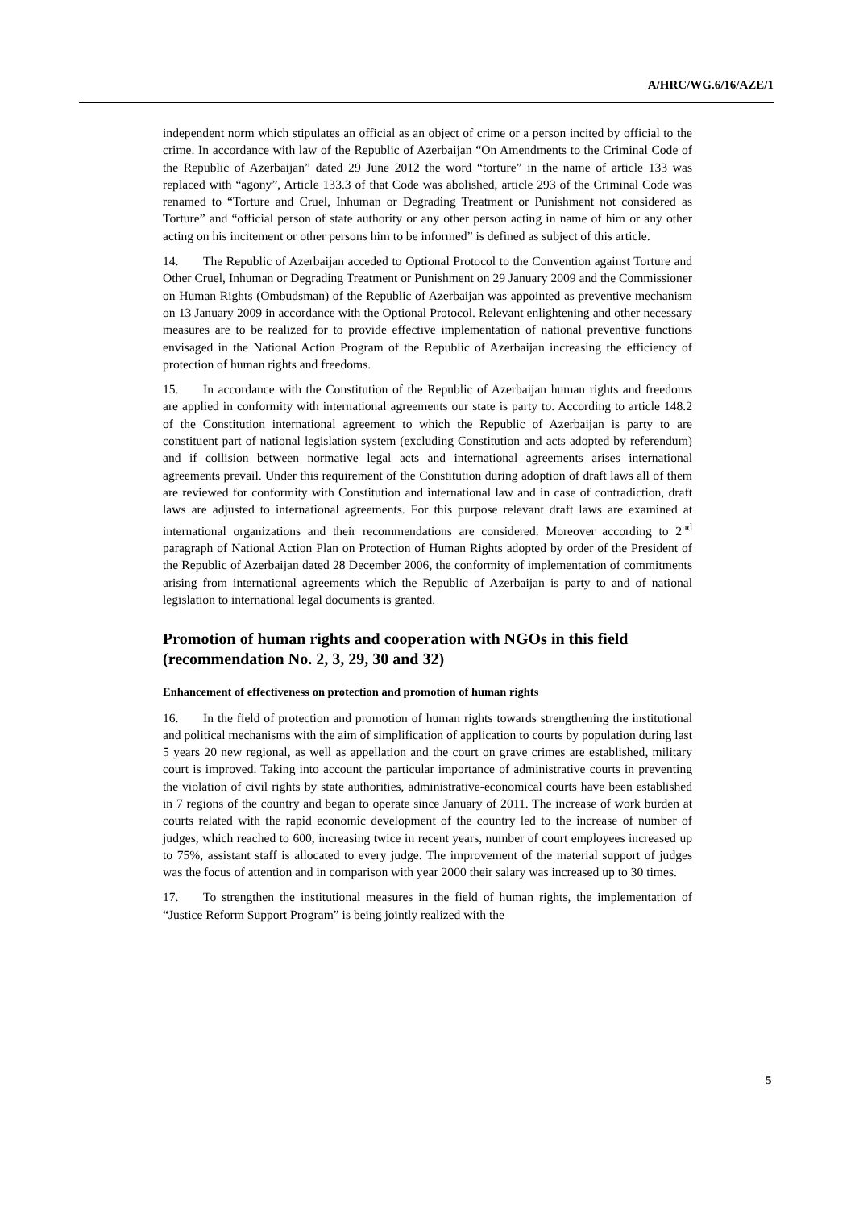A/HRC/WG.6/16/AZE/1
independent norm which stipulates an official as an object of crime or a person incited by official to the crime. In accordance with law of the Republic of Azerbaijan “On Amendments to the Criminal Code of the Republic of Azerbaijan” dated 29 June 2012 the word “torture” in the name of article 133 was replaced with “agony”, Article 133.3 of that Code was abolished, article 293 of the Criminal Code was renamed to “Torture and Cruel, Inhuman or Degrading Treatment or Punishment not considered as Torture” and “official person of state authority or any other person acting in name of him or any other acting on his incitement or other persons him to be informed” is defined as subject of this article.
14. The Republic of Azerbaijan acceded to Optional Protocol to the Convention against Torture and Other Cruel, Inhuman or Degrading Treatment or Punishment on 29 January 2009 and the Commissioner on Human Rights (Ombudsman) of the Republic of Azerbaijan was appointed as preventive mechanism on 13 January 2009 in accordance with the Optional Protocol. Relevant enlightening and other necessary measures are to be realized for to provide effective implementation of national preventive functions envisaged in the National Action Program of the Republic of Azerbaijan increasing the efficiency of protection of human rights and freedoms.
15. In accordance with the Constitution of the Republic of Azerbaijan human rights and freedoms are applied in conformity with international agreements our state is party to. According to article 148.2 of the Constitution international agreement to which the Republic of Azerbaijan is party to are constituent part of national legislation system (excluding Constitution and acts adopted by referendum) and if collision between normative legal acts and international agreements arises international agreements prevail. Under this requirement of the Constitution during adoption of draft laws all of them are reviewed for conformity with Constitution and international law and in case of contradiction, draft laws are adjusted to international agreements. For this purpose relevant draft laws are examined at international organizations and their recommendations are considered. Moreover according to 2<sup>nd</sup> paragraph of National Action Plan on Protection of Human Rights adopted by order of the President of the Republic of Azerbaijan dated 28 December 2006, the conformity of implementation of commitments arising from international agreements which the Republic of Azerbaijan is party to and of national legislation to international legal documents is granted.
Promotion of human rights and cooperation with NGOs in this field (recommendation No. 2, 3, 29, 30 and 32)
Enhancement of effectiveness on protection and promotion of human rights
16. In the field of protection and promotion of human rights towards strengthening the institutional and political mechanisms with the aim of simplification of application to courts by population during last 5 years 20 new regional, as well as appellation and the court on grave crimes are established, military court is improved. Taking into account the particular importance of administrative courts in preventing the violation of civil rights by state authorities, administrative-economical courts have been established in 7 regions of the country and began to operate since January of 2011. The increase of work burden at courts related with the rapid economic development of the country led to the increase of number of judges, which reached to 600, increasing twice in recent years, number of court employees increased up to 75%, assistant staff is allocated to every judge. The improvement of the material support of judges was the focus of attention and in comparison with year 2000 their salary was increased up to 30 times.
17. To strengthen the institutional measures in the field of human rights, the implementation of “Justice Reform Support Program” is being jointly realized with the
5